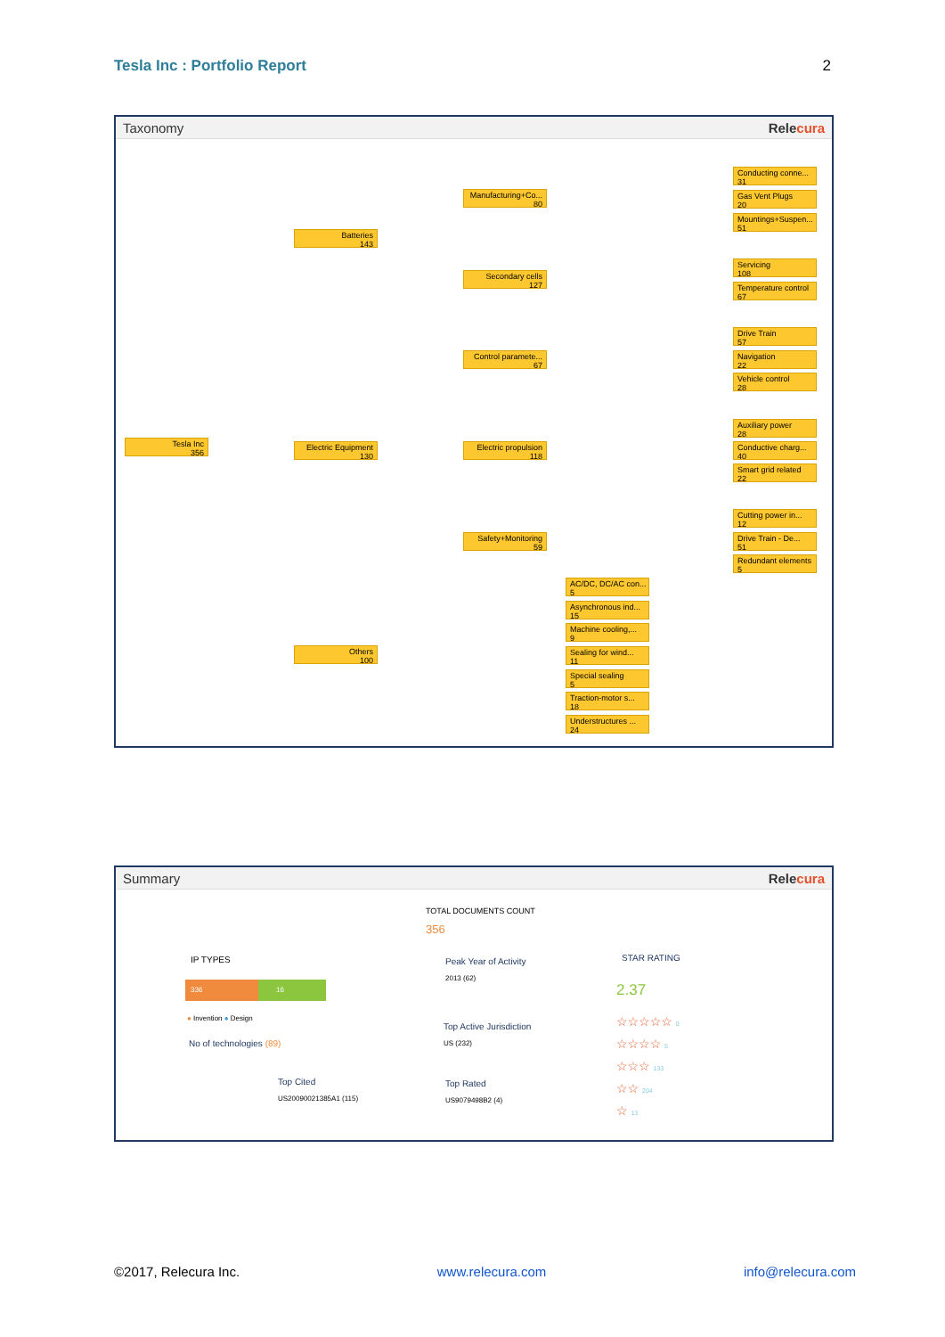Tesla Inc : Portfolio Report 2
Taxonomy Relecura
Tesla Inc
356
Batteries
143
Electric Equipment
130
Others
100
Manufacturing+Co...
80
Secondary cells
127
Control paramete...
67
Electric propulsion
118
Safety+Monitoring
59
Conducting conne...
31
Gas Vent Plugs
20
Mountings+Suspen...
51
Servicing
108
Temperature control
67
Drive Train
57
Navigation
22
Vehicle control
28
Auxiliary power
28
Conductive charg...
40
Smart grid related
22
Cutting power in...
12
Drive Train - De...
51
Redundant elements
5
AC/DC, DC/AC con...
5
Asynchronous ind...
15
Machine cooling,...
9
Sealing for wind...
11
Special sealing
5
Traction-motor s...
18
Understructures ...
24
Summary Relecura
TOTAL DOCUMENTS COUNT
356
IP TYPES
336 16
● Invention ● Design
No of technologies (89)
Top Cited
US20090021385A1 (115)
Peak Year of Activity
2013 (62)
Top Active Jurisdiction
US (232)
Top Rated
US9079498B2 (4)
STAR RATING
2.37
☆☆☆☆☆ 0
☆☆☆☆ 5
☆☆☆ 133
☆☆ 204
☆ 13
©2017, Relecura Inc. www.relecura.com info@relecura.com